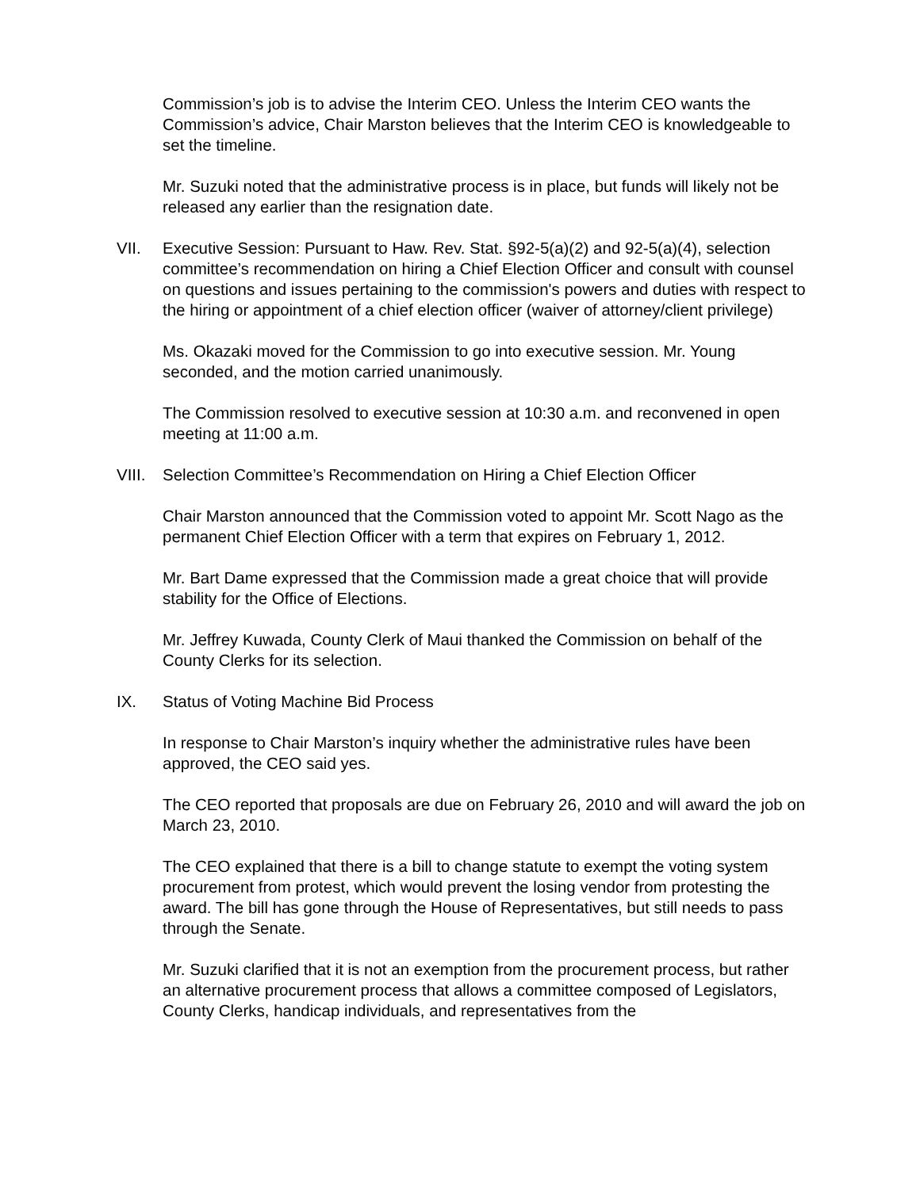Commission’s job is to advise the Interim CEO. Unless the Interim CEO wants the Commission’s advice, Chair Marston believes that the Interim CEO is knowledgeable to set the timeline.
Mr. Suzuki noted that the administrative process is in place, but funds will likely not be released any earlier than the resignation date.
VII. Executive Session: Pursuant to Haw. Rev. Stat. §92-5(a)(2) and 92-5(a)(4), selection committee’s recommendation on hiring a Chief Election Officer and consult with counsel on questions and issues pertaining to the commission's powers and duties with respect to the hiring or appointment of a chief election officer (waiver of attorney/client privilege)
Ms. Okazaki moved for the Commission to go into executive session. Mr. Young seconded, and the motion carried unanimously.
The Commission resolved to executive session at 10:30 a.m. and reconvened in open meeting at 11:00 a.m.
VIII. Selection Committee’s Recommendation on Hiring a Chief Election Officer
Chair Marston announced that the Commission voted to appoint Mr. Scott Nago as the permanent Chief Election Officer with a term that expires on February 1, 2012.
Mr. Bart Dame expressed that the Commission made a great choice that will provide stability for the Office of Elections.
Mr. Jeffrey Kuwada, County Clerk of Maui thanked the Commission on behalf of the County Clerks for its selection.
IX. Status of Voting Machine Bid Process
In response to Chair Marston’s inquiry whether the administrative rules have been approved, the CEO said yes.
The CEO reported that proposals are due on February 26, 2010 and will award the job on March 23, 2010.
The CEO explained that there is a bill to change statute to exempt the voting system procurement from protest, which would prevent the losing vendor from protesting the award. The bill has gone through the House of Representatives, but still needs to pass through the Senate.
Mr. Suzuki clarified that it is not an exemption from the procurement process, but rather an alternative procurement process that allows a committee composed of Legislators, County Clerks, handicap individuals, and representatives from the